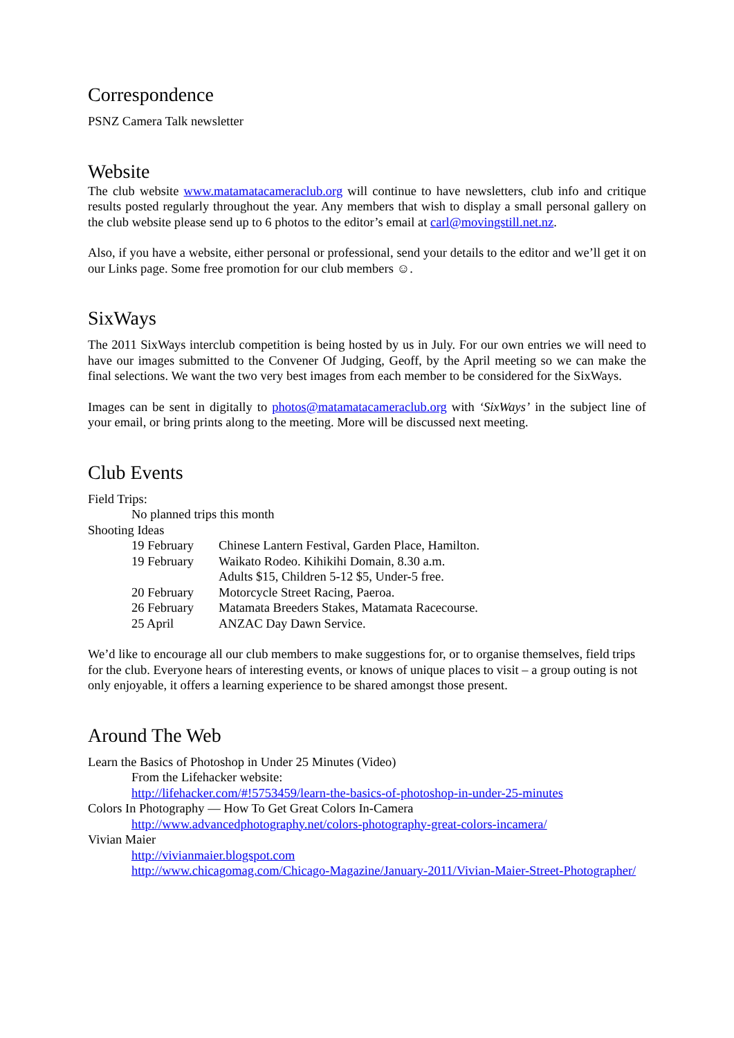Correspondence
PSNZ Camera Talk newsletter
Website
The club website www.matamatacameraclub.org will continue to have newsletters, club info and critique results posted regularly throughout the year. Any members that wish to display a small personal gallery on the club website please send up to 6 photos to the editor’s email at carl@movingstill.net.nz.
Also, if you have a website, either personal or professional, send your details to the editor and we’ll get it on our Links page. Some free promotion for our club members ☺.
SixWays
The 2011 SixWays interclub competition is being hosted by us in July. For our own entries we will need to have our images submitted to the Convener Of Judging, Geoff, by the April meeting so we can make the final selections. We want the two very best images from each member to be considered for the SixWays.
Images can be sent in digitally to photos@matamatacameraclub.org with ‘SixWays’ in the subject line of your email, or bring prints along to the meeting. More will be discussed next meeting.
Club Events
Field Trips:
No planned trips this month
Shooting Ideas
| 19 February | Chinese Lantern Festival, Garden Place, Hamilton. |
| 19 February | Waikato Rodeo. Kihikihi Domain, 8.30 a.m. Adults $15, Children 5-12 $5, Under-5 free. |
| 20 February | Motorcycle Street Racing, Paeroa. |
| 26 February | Matamata Breeders Stakes, Matamata Racecourse. |
| 25 April | ANZAC Day Dawn Service. |
We’d like to encourage all our club members to make suggestions for, or to organise themselves, field trips for the club. Everyone hears of interesting events, or knows of unique places to visit – a group outing is not only enjoyable, it offers a learning experience to be shared amongst those present.
Around The Web
Learn the Basics of Photoshop in Under 25 Minutes (Video)
From the Lifehacker website:
http://lifehacker.com/#!5753459/learn-the-basics-of-photoshop-in-under-25-minutes
Colors In Photography — How To Get Great Colors In-Camera
http://www.advancedphotography.net/colors-photography-great-colors-incamera/
Vivian Maier
http://vivianmaier.blogspot.com
http://www.chicagomag.com/Chicago-Magazine/January-2011/Vivian-Maier-Street-Photographer/